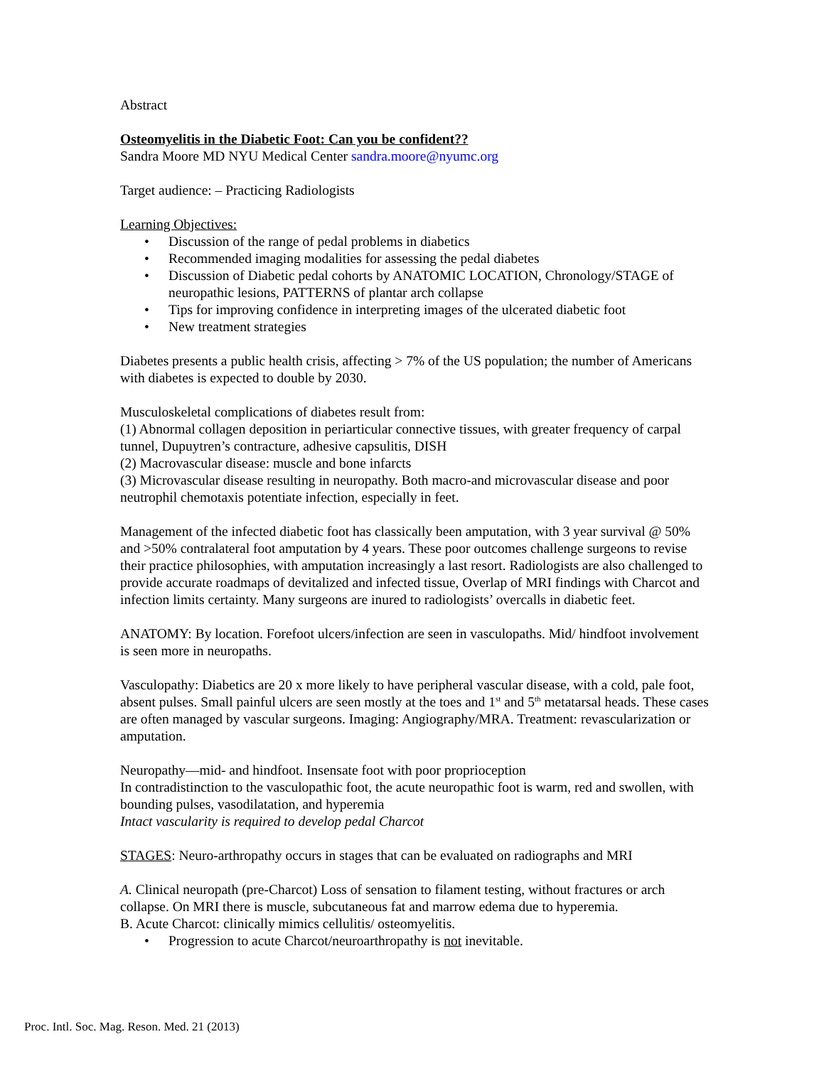Abstract
Osteomyelitis in the Diabetic Foot: Can you be confident??
Sandra Moore MD NYU Medical Center sandra.moore@nyumc.org
Target audience: – Practicing Radiologists
Learning Objectives:
• Discussion of the range of pedal problems in diabetics
• Recommended imaging modalities for assessing the pedal diabetes
• Discussion of Diabetic pedal cohorts by ANATOMIC LOCATION, Chronology/STAGE of neuropathic lesions, PATTERNS of plantar arch collapse
• Tips for improving confidence in interpreting images of the ulcerated diabetic foot
• New treatment strategies
Diabetes presents a public health crisis, affecting > 7% of the US population; the number of Americans with diabetes is expected to double by 2030.
Musculoskeletal complications of diabetes result from:
(1) Abnormal collagen deposition in periarticular connective tissues, with greater frequency of carpal tunnel, Dupuytren’s contracture, adhesive capsulitis, DISH
(2) Macrovascular disease: muscle and bone infarcts
(3) Microvascular disease resulting in neuropathy. Both macro-and microvascular disease and poor neutrophil chemotaxis potentiate infection, especially in feet.
Management of the infected diabetic foot has classically been amputation, with 3 year survival @ 50% and >50% contralateral foot amputation by 4 years. These poor outcomes challenge surgeons to revise their practice philosophies, with amputation increasingly a last resort. Radiologists are also challenged to provide accurate roadmaps of devitalized and infected tissue, Overlap of MRI findings with Charcot and infection limits certainty. Many surgeons are inured to radiologists’ overcalls in diabetic feet.
ANATOMY: By location. Forefoot ulcers/infection are seen in vasculopaths. Mid/ hindfoot involvement is seen more in neuropaths.
Vasculopathy: Diabetics are 20 x more likely to have peripheral vascular disease, with a cold, pale foot, absent pulses. Small painful ulcers are seen mostly at the toes and 1<sup>st</sup> and 5<sup>th</sup> metatarsal heads. These cases are often managed by vascular surgeons. Imaging: Angiography/MRA. Treatment: revascularization or amputation.
Neuropathy—mid- and hindfoot. Insensate foot with poor proprioception
In contradistinction to the vasculopathic foot, the acute neuropathic foot is warm, red and swollen, with bounding pulses, vasodilatation, and hyperemia
Intact vascularity is required to develop pedal Charcot
STAGES: Neuro-arthropathy occurs in stages that can be evaluated on radiographs and MRI
A. Clinical neuropath (pre-Charcot) Loss of sensation to filament testing, without fractures or arch collapse. On MRI there is muscle, subcutaneous fat and marrow edema due to hyperemia.
B. Acute Charcot: clinically mimics cellulitis/ osteomyelitis.
• Progression to acute Charcot/neuroarthropathy is not inevitable.
Proc. Intl. Soc. Mag. Reson. Med. 21 (2013)